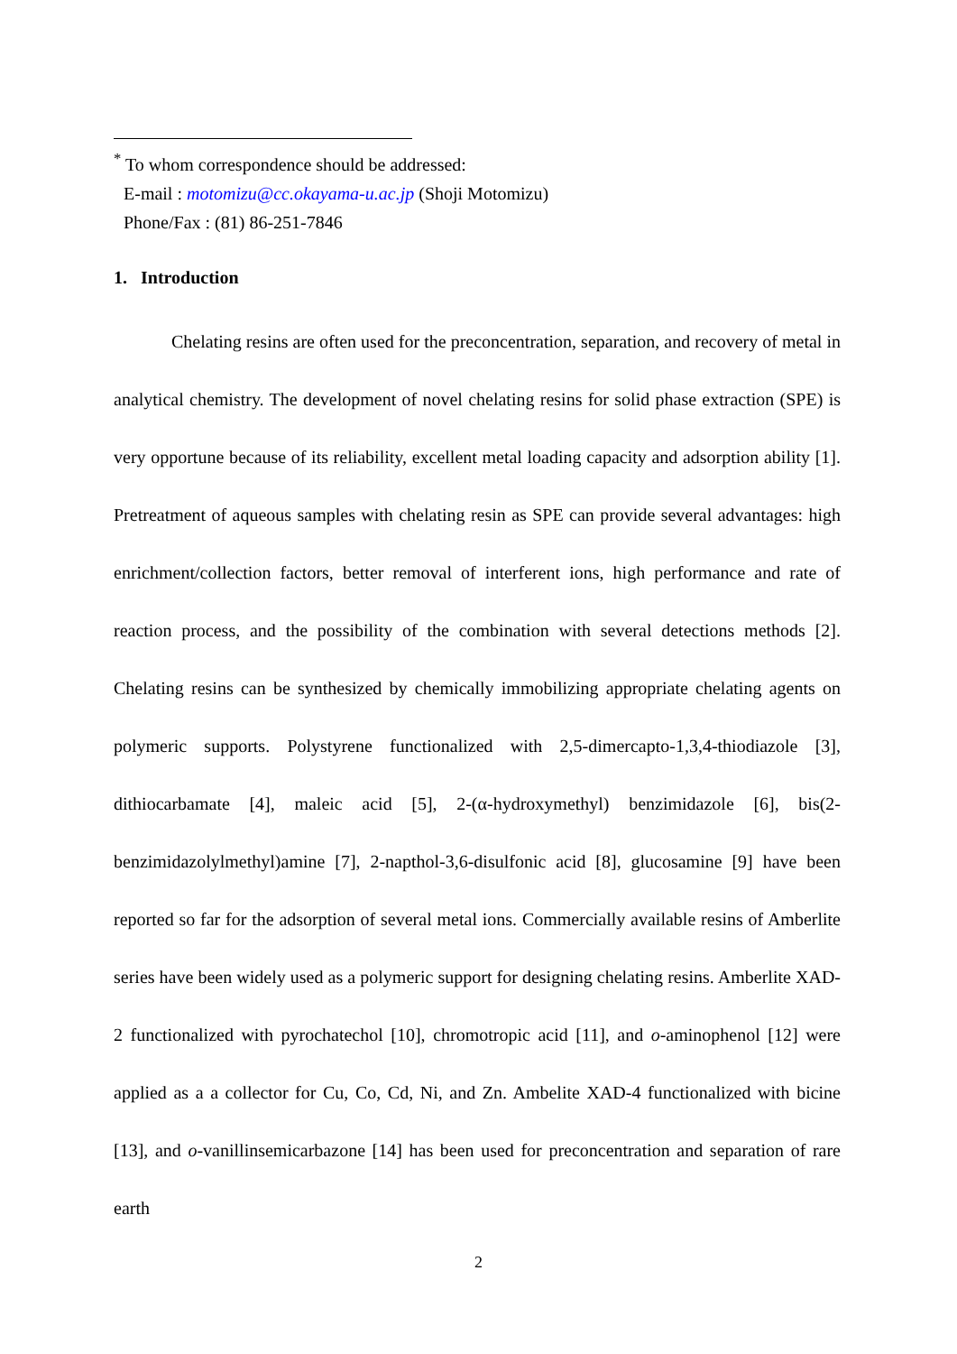<sup>*</sup> To whom correspondence should be addressed:
E-mail : motomizu@cc.okayama-u.ac.jp (Shoji Motomizu)
Phone/Fax : (81) 86-251-7846
1. Introduction
Chelating resins are often used for the preconcentration, separation, and recovery of metal in analytical chemistry. The development of novel chelating resins for solid phase extraction (SPE) is very opportune because of its reliability, excellent metal loading capacity and adsorption ability [1]. Pretreatment of aqueous samples with chelating resin as SPE can provide several advantages: high enrichment/collection factors, better removal of interferent ions, high performance and rate of reaction process, and the possibility of the combination with several detections methods [2]. Chelating resins can be synthesized by chemically immobilizing appropriate chelating agents on polymeric supports. Polystyrene functionalized with 2,5-dimercapto-1,3,4-thiodiazole [3], dithiocarbamate [4], maleic acid [5], 2-(α-hydroxymethyl) benzimidazole [6], bis(2-benzimidazolylmethyl)amine [7], 2-napthol-3,6-disulfonic acid [8], glucosamine [9] have been reported so far for the adsorption of several metal ions. Commercially available resins of Amberlite series have been widely used as a polymeric support for designing chelating resins. Amberlite XAD-2 functionalized with pyrochatechol [10], chromotropic acid [11], and o-aminophenol [12] were applied as a a collector for Cu, Co, Cd, Ni, and Zn. Ambelite XAD-4 functionalized with bicine [13], and o-vanillinsemicarbazone [14] has been used for preconcentration and separation of rare earth
2